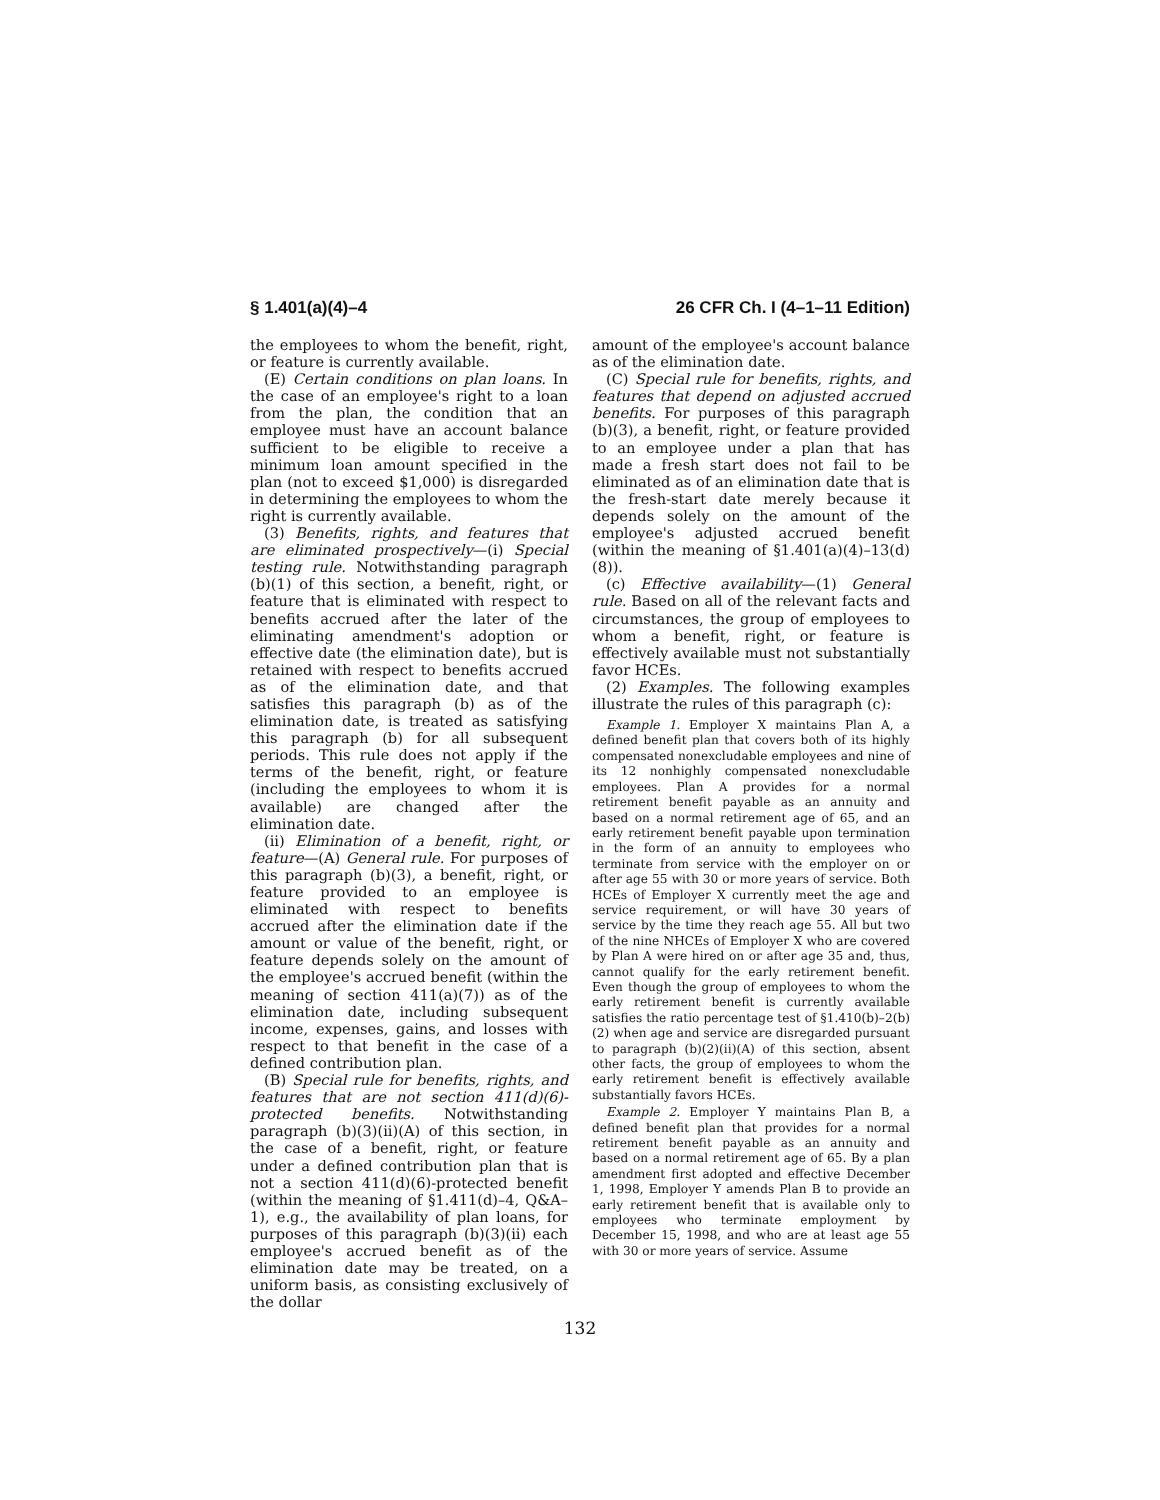§ 1.401(a)(4)–4 26 CFR Ch. I (4–1–11 Edition)
the employees to whom the benefit, right, or feature is currently available.
(E) Certain conditions on plan loans. In the case of an employee's right to a loan from the plan, the condition that an employee must have an account balance sufficient to be eligible to receive a minimum loan amount specified in the plan (not to exceed $1,000) is disregarded in determining the employees to whom the right is currently available.
(3) Benefits, rights, and features that are eliminated prospectively—(i) Special testing rule. Notwithstanding paragraph (b)(1) of this section, a benefit, right, or feature that is eliminated with respect to benefits accrued after the later of the eliminating amendment's adoption or effective date (the elimination date), but is retained with respect to benefits accrued as of the elimination date, and that satisfies this paragraph (b) as of the elimination date, is treated as satisfying this paragraph (b) for all subsequent periods. This rule does not apply if the terms of the benefit, right, or feature (including the employees to whom it is available) are changed after the elimination date.
(ii) Elimination of a benefit, right, or feature—(A) General rule. For purposes of this paragraph (b)(3), a benefit, right, or feature provided to an employee is eliminated with respect to benefits accrued after the elimination date if the amount or value of the benefit, right, or feature depends solely on the amount of the employee's accrued benefit (within the meaning of section 411(a)(7)) as of the elimination date, including subsequent income, expenses, gains, and losses with respect to that benefit in the case of a defined contribution plan.
(B) Special rule for benefits, rights, and features that are not section 411(d)(6)-protected benefits. Notwithstanding paragraph (b)(3)(ii)(A) of this section, in the case of a benefit, right, or feature under a defined contribution plan that is not a section 411(d)(6)-protected benefit (within the meaning of §1.411(d)–4, Q&A–1), e.g., the availability of plan loans, for purposes of this paragraph (b)(3)(ii) each employee's accrued benefit as of the elimination date may be treated, on a uniform basis, as consisting exclusively of the dollar
amount of the employee's account balance as of the elimination date.
(C) Special rule for benefits, rights, and features that depend on adjusted accrued benefits. For purposes of this paragraph (b)(3), a benefit, right, or feature provided to an employee under a plan that has made a fresh start does not fail to be eliminated as of an elimination date that is the fresh-start date merely because it depends solely on the amount of the employee's adjusted accrued benefit (within the meaning of §1.401(a)(4)–13(d)(8)).
(c) Effective availability—(1) General rule. Based on all of the relevant facts and circumstances, the group of employees to whom a benefit, right, or feature is effectively available must not substantially favor HCEs.
(2) Examples. The following examples illustrate the rules of this paragraph (c):
Example 1. Employer X maintains Plan A, a defined benefit plan that covers both of its highly compensated nonexcludable employees and nine of its 12 nonhighly compensated nonexcludable employees. Plan A provides for a normal retirement benefit payable as an annuity and based on a normal retirement age of 65, and an early retirement benefit payable upon termination in the form of an annuity to employees who terminate from service with the employer on or after age 55 with 30 or more years of service. Both HCEs of Employer X currently meet the age and service requirement, or will have 30 years of service by the time they reach age 55. All but two of the nine NHCEs of Employer X who are covered by Plan A were hired on or after age 35 and, thus, cannot qualify for the early retirement benefit. Even though the group of employees to whom the early retirement benefit is currently available satisfies the ratio percentage test of §1.410(b)–2(b)(2) when age and service are disregarded pursuant to paragraph (b)(2)(ii)(A) of this section, absent other facts, the group of employees to whom the early retirement benefit is effectively available substantially favors HCEs.
Example 2. Employer Y maintains Plan B, a defined benefit plan that provides for a normal retirement benefit payable as an annuity and based on a normal retirement age of 65. By a plan amendment first adopted and effective December 1, 1998, Employer Y amends Plan B to provide an early retirement benefit that is available only to employees who terminate employment by December 15, 1998, and who are at least age 55 with 30 or more years of service. Assume
132